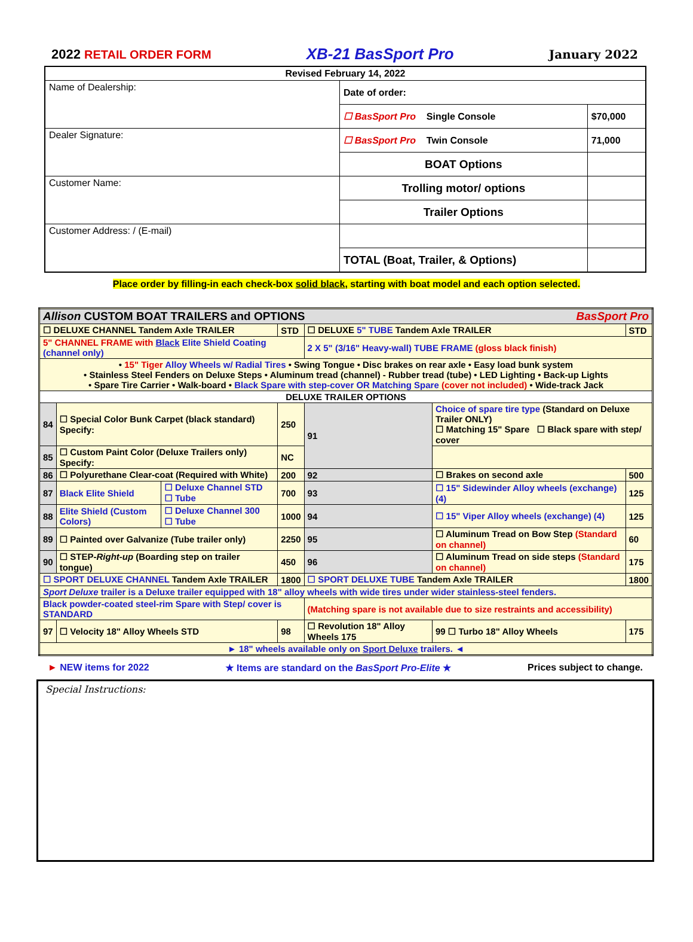2022 RETAIL ORDER FORM
XB-21 BasSport Pro
January 2022
| Revised February 14, 2022 | | |
| Name of Dealership: | Date of order: | |
| | ☐ BasSport Pro Single Console | $70,000 |
| Dealer Signature: | ☐ BasSport Pro Twin Console | 71,000 |
| | BOAT Options | |
| Customer Name: | Trolling motor/ options | |
| | Trailer Options | |
| Customer Address: / (E-mail) | | |
| | TOTAL (Boat, Trailer, & Options) | |
Place order by filling-in each check-box solid black, starting with boat model and each option selected.
| Allison CUSTOM BOAT TRAILERS and OPTIONS BasSport Pro | | | | | | | |
| ☐ DELUXE CHANNEL Tandem Axle TRAILER | | | STD | ☐ DELUXE 5" TUBE Tandem Axle TRAILER | | | STD |
| 5" CHANNEL FRAME with Black Elite Shield Coating (channel only) | | | | 2 X 5" (3/16" Heavy-wall) TUBE FRAME (gloss black finish) | | | |
| • 15" Tiger Alloy Wheels w/ Radial Tires • Swing Tongue • Disc brakes on rear axle • Easy load bunk system • Stainless Steel Fenders on Deluxe Steps • Aluminum tread (channel) - Rubber tread (tube) • LED Lighting • Back-up Lights • Spare Tire Carrier • Walk-board • Black Spare with step-cover OR Matching Spare (cover not included) • Wide-track Jack | | | | | | | |
| DELUXE TRAILER OPTIONS | | | | | | | |
| 84 | ☐ Special Color Bunk Carpet (black standard) Specify: | | 250 | 91 | Choice of spare tire type (Standard on Deluxe Trailer ONLY) ☐ Matching 15" Spare ☐ Black spare with step/ cover | | |
| 85 | ☐ Custom Paint Color (Deluxe Trailers only) Specify: | | NC | | | | |
| 86 | ☐ Polyurethane Clear-coat (Required with White) | | 200 | 92 | ☐ Brakes on second axle | | 500 |
| 87 | Black Elite Shield | ☐ Deluxe Channel STD ☐ Tube | 700 | 93 | ☐ 15" Sidewinder Alloy wheels (exchange) (4) | | 125 |
| 88 | Elite Shield (Custom Colors) | ☐ Deluxe Channel 300 ☐ Tube | 1000 | 94 | ☐ 15" Viper Alloy wheels (exchange) (4) | | 125 |
| 89 | ☐ Painted over Galvanize (Tube trailer only) | | 2250 | 95 | ☐ Aluminum Tread on Bow Step (Standard on channel) | | 60 |
| 90 | ☐ STEP- Right-up (Boarding step on trailer tongue) | | 450 | 96 | ☐ Aluminum Tread on side steps (Standard on channel) | | 175 |
| ☐ SPORT DELUXE CHANNEL Tandem Axle TRAILER | | | 1800 | ☐ SPORT DELUXE TUBE Tandem Axle TRAILER | | | 1800 |
| Sport Deluxe trailer is a Deluxe trailer equipped with 18" alloy wheels with wide tires under wider stainless-steel fenders. | | | | | | | |
| Black powder-coated steel-rim Spare with Step/ cover is STANDARD | | | | (Matching spare is not available due to size restraints and accessibility) | | | |
| 97 | ☐ Velocity 18" Alloy Wheels STD | | 98 | ☐ Revolution 18" Alloy Wheels 175 | | 99 ☐ Turbo 18" Alloy Wheels | 175 |
| ► 18" wheels available only on Sport Deluxe trailers. ◄ | | | | | | | |
► NEW items for 2022 ★ Items are standard on the BasSport Pro-Elite ★ Prices subject to change.
Special Instructions: